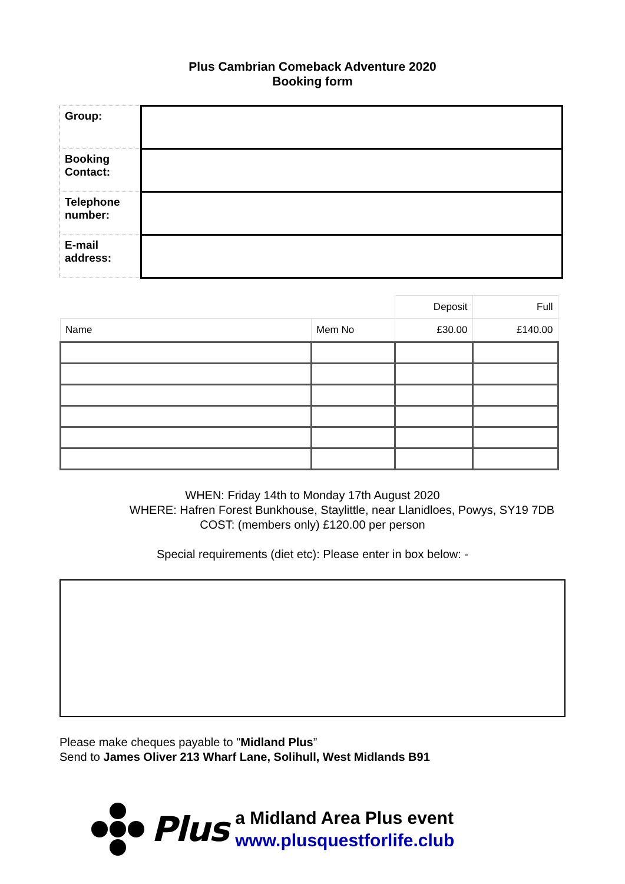Plus Cambrian Comeback Adventure 2020
Booking form
| Group: | |
| Booking Contact: | |
| Telephone number: | |
| E-mail address: | |
| | | Deposit | Full |
| Name | Mem No | £30.00 | £140.00 |
WHEN: Friday 14th to Monday 17th August 2020
WHERE: Hafren Forest Bunkhouse, Staylittle, near Llanidloes, Powys, SY19 7DB
COST: (members only) £120.00 per person
Special requirements (diet etc): Please enter in box below: -
Please make cheques payable to "Midland Plus”
Send to James Oliver 213 Wharf Lane, Solihull, West Midlands B91
Plus
a Midland Area Plus event
www.plusquestforlife.club